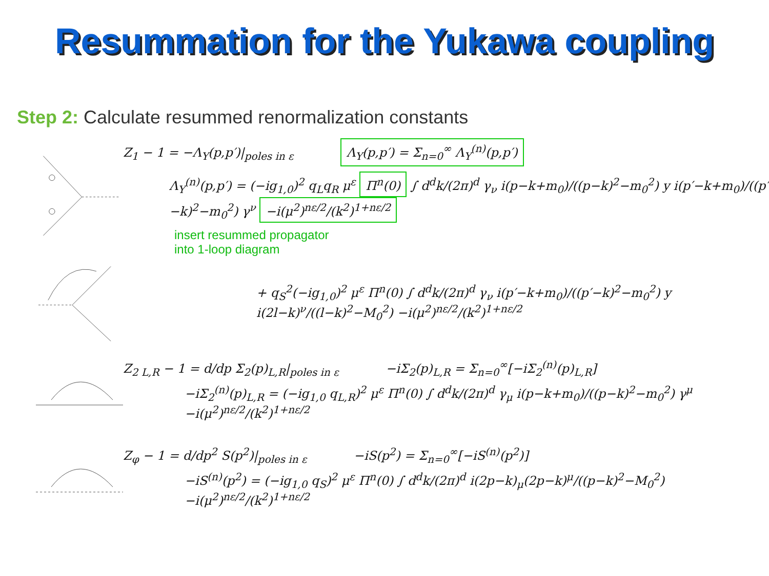Resummation for the Yukawa coupling
Step 2: Calculate resummed renormalization constants
Z<sub>1</sub> − 1 = −Λ<sub>Y</sub>(p,p′)|<sub>poles in ε</sub> Λ<sub>Y</sub>(p,p′) = Σ<sub>n=0</sub><sup>∞</sup> Λ<sub>Y</sub><sup>(n)</sup>(p,p′)
Λ<sub>Y</sub><sup>(n)</sup>(p,p′) = (−ig<sub>1,0</sub>)<sup>2</sup> q<sub>L</sub>q<sub>R</sub> μ<sup>ε</sup> Π<sup>n</sup>(0) ∫ d<sup>d</sup>k/(2π)<sup>d</sup> γ<sub>ν</sub> i(p−k+m<sub>0</sub>)/((p−k)<sup>2</sup>−m<sub>0</sub><sup>2</sup>) y i(p′−k+m<sub>0</sub>)/((p′−k)<sup>2</sup>−m<sub>0</sub><sup>2</sup>) γ<sup>ν</sup> −i(μ<sup>2</sup>)<sup>nε/2</sup>/(k<sup>2</sup>)<sup>1+nε/2</sup>
insert resummed propagator
into 1-loop diagram
+ q<sub>S</sub><sup>2</sup>(−ig<sub>1,0</sub>)<sup>2</sup> μ<sup>ε</sup> Π<sup>n</sup>(0) ∫ d<sup>d</sup>k/(2π)<sup>d</sup> γ<sub>ν</sub> i(p′−k+m<sub>0</sub>)/((p′−k)<sup>2</sup>−m<sub>0</sub><sup>2</sup>) y i(2l−k)<sup>ν</sup>/((l−k)<sup>2</sup>−M<sub>0</sub><sup>2</sup>) −i(μ<sup>2</sup>)<sup>nε/2</sup>/(k<sup>2</sup>)<sup>1+nε/2</sup>
Z<sub>2 L,R</sub> − 1 = d/dp Σ<sub>2</sub>(p)<sub>L,R</sub>|<sub>poles in ε</sub> −iΣ<sub>2</sub>(p)<sub>L,R</sub> = Σ<sub>n=0</sub><sup>∞</sup>[−iΣ<sub>2</sub><sup>(n)</sup>(p)<sub>L,R</sub>]
−iΣ<sub>2</sub><sup>(n)</sup>(p)<sub>L,R</sub> = (−ig<sub>1,0</sub> q<sub>L,R</sub>)<sup>2</sup> μ<sup>ε</sup> Π<sup>n</sup>(0) ∫ d<sup>d</sup>k/(2π)<sup>d</sup> γ<sub>μ</sub> i(p−k+m<sub>0</sub>)/((p−k)<sup>2</sup>−m<sub>0</sub><sup>2</sup>) γ<sup>μ</sup> −i(μ<sup>2</sup>)<sup>nε/2</sup>/(k<sup>2</sup>)<sup>1+nε/2</sup>
Z<sub>φ</sub> − 1 = d/dp<sup>2</sup> S(p<sup>2</sup>)|<sub>poles in ε</sub> −iS(p<sup>2</sup>) = Σ<sub>n=0</sub><sup>∞</sup>[−iS<sup>(n)</sup>(p<sup>2</sup>)]
−iS<sup>(n)</sup>(p<sup>2</sup>) = (−ig<sub>1,0</sub> q<sub>S</sub>)<sup>2</sup> μ<sup>ε</sup> Π<sup>n</sup>(0) ∫ d<sup>d</sup>k/(2π)<sup>d</sup> i(2p−k)<sub>μ</sub>(2p−k)<sup>μ</sup>/((p−k)<sup>2</sup>−M<sub>0</sub><sup>2</sup>) −i(μ<sup>2</sup>)<sup>nε/2</sup>/(k<sup>2</sup>)<sup>1+nε/2</sup>